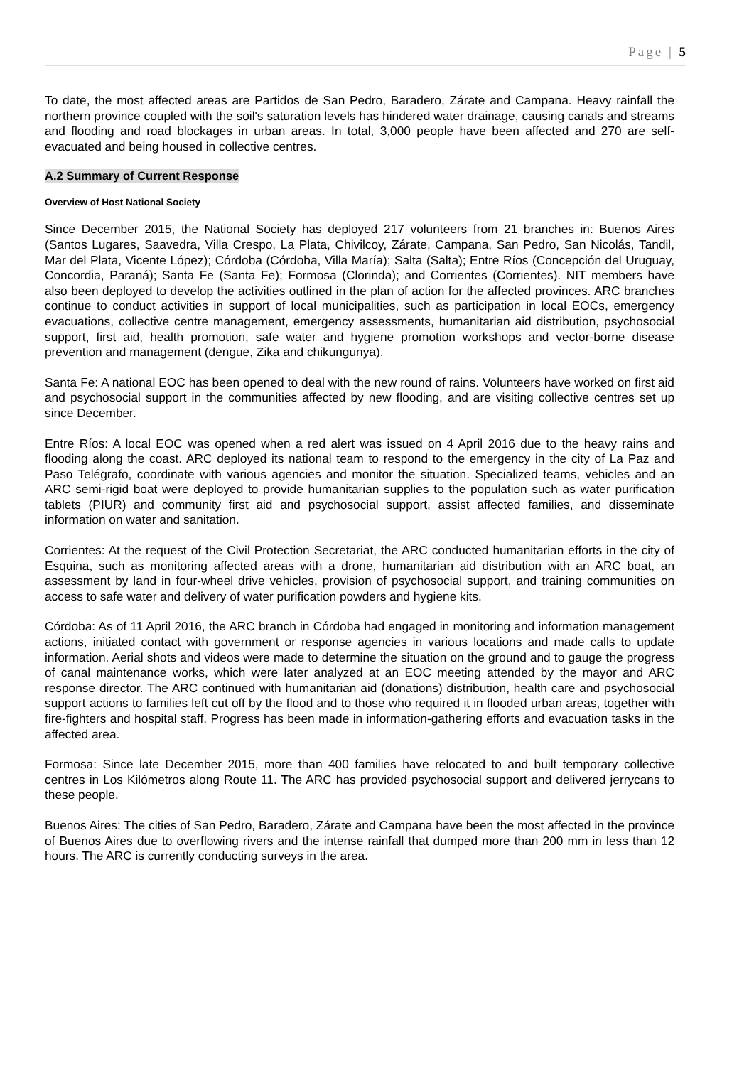Page | 5
To date, the most affected areas are Partidos de San Pedro, Baradero, Zárate and Campana. Heavy rainfall the northern province coupled with the soil's saturation levels has hindered water drainage, causing canals and streams and flooding and road blockages in urban areas. In total, 3,000 people have been affected and 270 are self-evacuated and being housed in collective centres.
A.2 Summary of Current Response
Overview of Host National Society
Since December 2015, the National Society has deployed 217 volunteers from 21 branches in: Buenos Aires (Santos Lugares, Saavedra, Villa Crespo, La Plata, Chivilcoy, Zárate, Campana, San Pedro, San Nicolás, Tandil, Mar del Plata, Vicente López); Córdoba (Córdoba, Villa María); Salta (Salta); Entre Ríos (Concepción del Uruguay, Concordia, Paraná); Santa Fe (Santa Fe); Formosa (Clorinda); and Corrientes (Corrientes). NIT members have also been deployed to develop the activities outlined in the plan of action for the affected provinces. ARC branches continue to conduct activities in support of local municipalities, such as participation in local EOCs, emergency evacuations, collective centre management, emergency assessments, humanitarian aid distribution, psychosocial support, first aid, health promotion, safe water and hygiene promotion workshops and vector-borne disease prevention and management (dengue, Zika and chikungunya).
Santa Fe: A national EOC has been opened to deal with the new round of rains. Volunteers have worked on first aid and psychosocial support in the communities affected by new flooding, and are visiting collective centres set up since December.
Entre Ríos: A local EOC was opened when a red alert was issued on 4 April 2016 due to the heavy rains and flooding along the coast. ARC deployed its national team to respond to the emergency in the city of La Paz and Paso Telégrafo, coordinate with various agencies and monitor the situation. Specialized teams, vehicles and an ARC semi-rigid boat were deployed to provide humanitarian supplies to the population such as water purification tablets (PIUR) and community first aid and psychosocial support, assist affected families, and disseminate information on water and sanitation.
Corrientes: At the request of the Civil Protection Secretariat, the ARC conducted humanitarian efforts in the city of Esquina, such as monitoring affected areas with a drone, humanitarian aid distribution with an ARC boat, an assessment by land in four-wheel drive vehicles, provision of psychosocial support, and training communities on access to safe water and delivery of water purification powders and hygiene kits.
Córdoba: As of 11 April 2016, the ARC branch in Córdoba had engaged in monitoring and information management actions, initiated contact with government or response agencies in various locations and made calls to update information. Aerial shots and videos were made to determine the situation on the ground and to gauge the progress of canal maintenance works, which were later analyzed at an EOC meeting attended by the mayor and ARC response director. The ARC continued with humanitarian aid (donations) distribution, health care and psychosocial support actions to families left cut off by the flood and to those who required it in flooded urban areas, together with fire-fighters and hospital staff. Progress has been made in information-gathering efforts and evacuation tasks in the affected area.
Formosa: Since late December 2015, more than 400 families have relocated to and built temporary collective centres in Los Kilómetros along Route 11. The ARC has provided psychosocial support and delivered jerrycans to these people.
Buenos Aires: The cities of San Pedro, Baradero, Zárate and Campana have been the most affected in the province of Buenos Aires due to overflowing rivers and the intense rainfall that dumped more than 200 mm in less than 12 hours. The ARC is currently conducting surveys in the area.